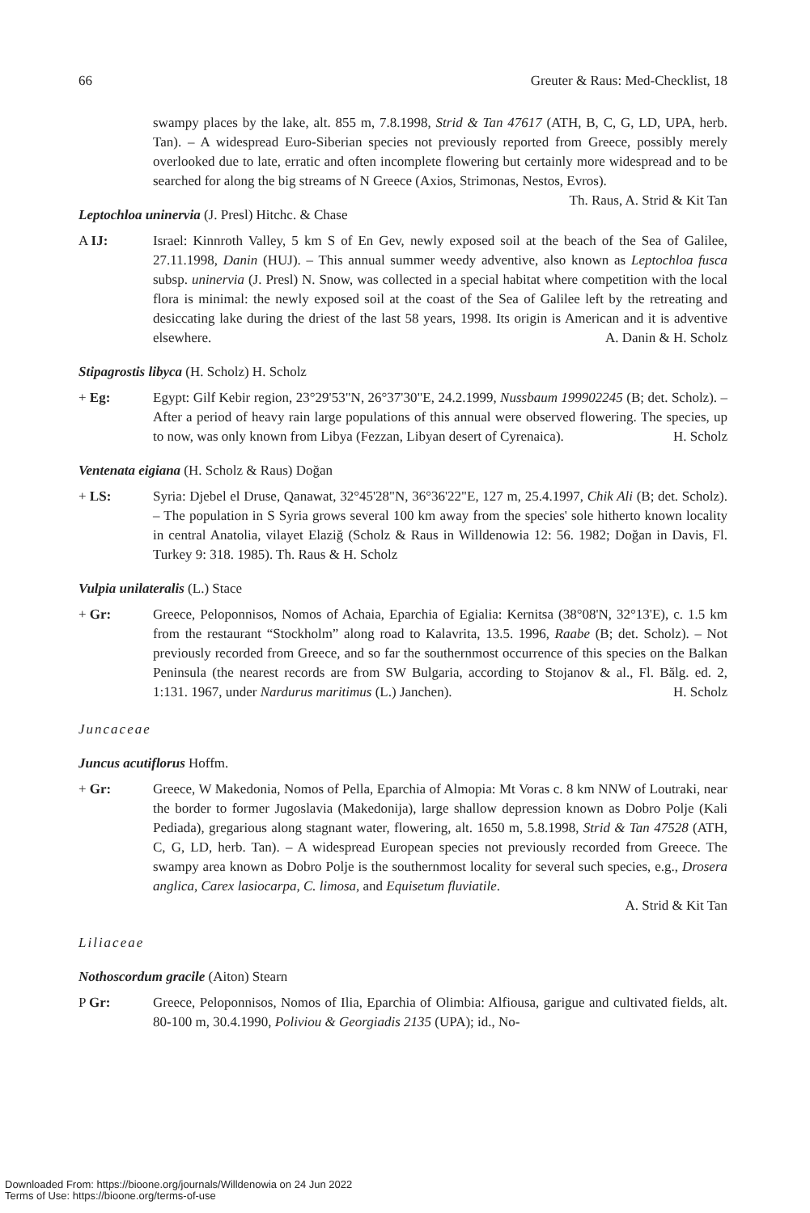66 Greuter & Raus: Med-Checklist, 18
swampy places by the lake, alt. 855 m, 7.8.1998, Strid & Tan 47617 (ATH, B, C, G, LD, UPA, herb. Tan). – A widespread Euro-Siberian species not previously reported from Greece, possibly merely overlooked due to late, erratic and often incomplete flowering but certainly more widespread and to be searched for along the big streams of N Greece (Axios, Strimonas, Nestos, Evros). Th. Raus, A. Strid & Kit Tan
Leptochloa uninervia (J. Presl) Hitchc. & Chase
A IJ: Israel: Kinnroth Valley, 5 km S of En Gev, newly exposed soil at the beach of the Sea of Galilee, 27.11.1998, Danin (HUJ). – This annual summer weedy adventive, also known as Leptochloa fusca subsp. uninervia (J. Presl) N. Snow, was collected in a special habitat where competition with the local flora is minimal: the newly exposed soil at the coast of the Sea of Galilee left by the retreating and desiccating lake during the driest of the last 58 years, 1998. Its origin is American and it is adventive elsewhere. A. Danin & H. Scholz
Stipagrostis libyca (H. Scholz) H. Scholz
+ Eg: Egypt: Gilf Kebir region, 23°29'53"N, 26°37'30"E, 24.2.1999, Nussbaum 199902245 (B; det. Scholz). – After a period of heavy rain large populations of this annual were observed flowering. The species, up to now, was only known from Libya (Fezzan, Libyan desert of Cyrenaica). H. Scholz
Ventenata eigiana (H. Scholz & Raus) Doğan
+ LS: Syria: Djebel el Druse, Qanawat, 32°45'28"N, 36°36'22"E, 127 m, 25.4.1997, Chik Ali (B; det. Scholz). – The population in S Syria grows several 100 km away from the species' sole hitherto known locality in central Anatolia, vilayet Elaziğ (Scholz & Raus in Willdenowia 12: 56. 1982; Doğan in Davis, Fl. Turkey 9: 318. 1985). Th. Raus & H. Scholz
Vulpia unilateralis (L.) Stace
+ Gr: Greece, Peloponnisos, Nomos of Achaia, Eparchia of Egialia: Kernitsa (38°08'N, 32°13'E), c. 1.5 km from the restaurant “Stockholm” along road to Kalavrita, 13.5. 1996, Raabe (B; det. Scholz). – Not previously recorded from Greece, and so far the southernmost occurrence of this species on the Balkan Peninsula (the nearest records are from SW Bulgaria, according to Stojanov & al., Fl. Bălg. ed. 2, 1:131. 1967, under Nardurus maritimus (L.) Janchen). H. Scholz
Juncaceae
Juncus acutiflorus Hoffm.
+ Gr: Greece, W Makedonia, Nomos of Pella, Eparchia of Almopia: Mt Voras c. 8 km NNW of Loutraki, near the border to former Jugoslavia (Makedonija), large shallow depression known as Dobro Polje (Kali Pediada), gregarious along stagnant water, flowering, alt. 1650 m, 5.8.1998, Strid & Tan 47528 (ATH, C, G, LD, herb. Tan). – A widespread European species not previously recorded from Greece. The swampy area known as Dobro Polje is the southernmost locality for several such species, e.g., Drosera anglica, Carex lasiocarpa, C. limosa, and Equisetum fluviatile.
A. Strid & Kit Tan
Liliaceae
Nothoscordum gracile (Aiton) Stearn
P Gr: Greece, Peloponnisos, Nomos of Ilia, Eparchia of Olimbia: Alfiousa, garigue and cultivated fields, alt. 80-100 m, 30.4.1990, Poliviou & Georgiadis 2135 (UPA); id., No-
Downloaded From: https://bioone.org/journals/Willdenowia on 24 Jun 2022
Terms of Use: https://bioone.org/terms-of-use